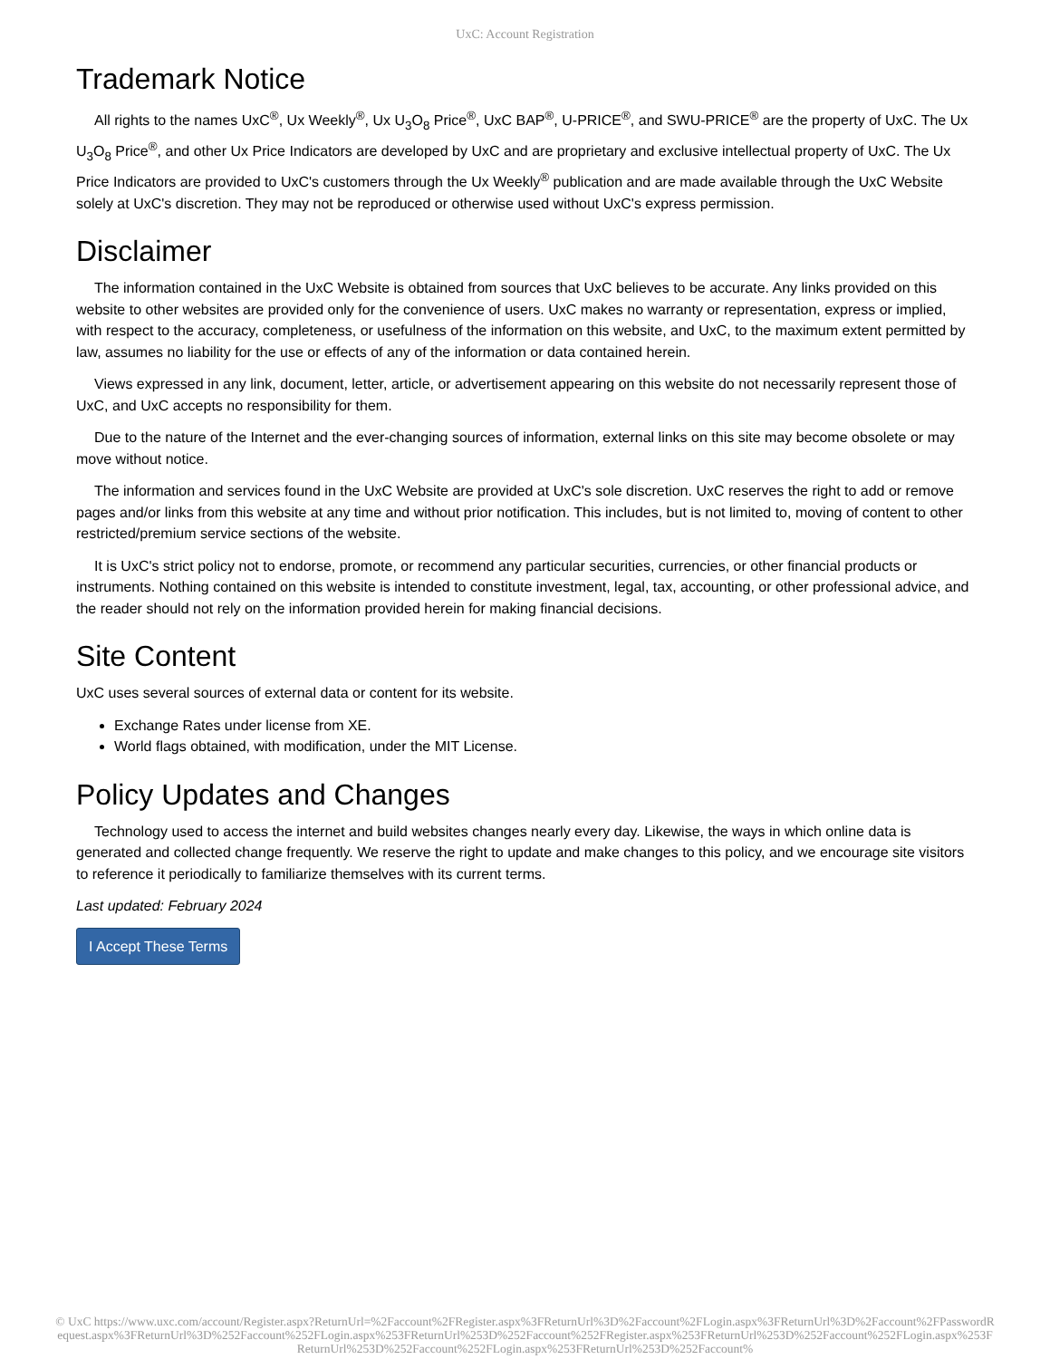UxC: Account Registration
Trademark Notice
All rights to the names UxC<sup>®</sup>, Ux Weekly<sup>®</sup>, Ux U<sub>3</sub>O<sub>8</sub> Price<sup>®</sup>, UxC BAP<sup>®</sup>, U-PRICE<sup>®</sup>, and SWU-PRICE<sup>®</sup> are the property of UxC. The Ux U<sub>3</sub>O<sub>8</sub> Price<sup>®</sup>, and other Ux Price Indicators are developed by UxC and are proprietary and exclusive intellectual property of UxC. The Ux Price Indicators are provided to UxC's customers through the Ux Weekly<sup>®</sup> publication and are made available through the UxC Website solely at UxC's discretion. They may not be reproduced or otherwise used without UxC's express permission.
Disclaimer
The information contained in the UxC Website is obtained from sources that UxC believes to be accurate. Any links provided on this website to other websites are provided only for the convenience of users. UxC makes no warranty or representation, express or implied, with respect to the accuracy, completeness, or usefulness of the information on this website, and UxC, to the maximum extent permitted by law, assumes no liability for the use or effects of any of the information or data contained herein.
Views expressed in any link, document, letter, article, or advertisement appearing on this website do not necessarily represent those of UxC, and UxC accepts no responsibility for them.
Due to the nature of the Internet and the ever-changing sources of information, external links on this site may become obsolete or may move without notice.
The information and services found in the UxC Website are provided at UxC's sole discretion. UxC reserves the right to add or remove pages and/or links from this website at any time and without prior notification. This includes, but is not limited to, moving of content to other restricted/premium service sections of the website.
It is UxC's strict policy not to endorse, promote, or recommend any particular securities, currencies, or other financial products or instruments. Nothing contained on this website is intended to constitute investment, legal, tax, accounting, or other professional advice, and the reader should not rely on the information provided herein for making financial decisions.
Site Content
UxC uses several sources of external data or content for its website.
Exchange Rates under license from XE.
World flags obtained, with modification, under the MIT License.
Policy Updates and Changes
Technology used to access the internet and build websites changes nearly every day. Likewise, the ways in which online data is generated and collected change frequently. We reserve the right to update and make changes to this policy, and we encourage site visitors to reference it periodically to familiarize themselves with its current terms.
Last updated: February 2024
I Accept These Terms
© UxC https://www.uxc.com/account/Register.aspx?ReturnUrl=%2Faccount%2FRegister.aspx%3FReturnUrl%3D%2Faccount%2FLogin.aspx%3FReturnUrl%3D%2Faccount%2FPasswordRequest.aspx%3FReturnUrl%3D%252Faccount%252FLogin.aspx%253FReturnUrl%253D%252Faccount%252FRegister.aspx%253FReturnUrl%253D%252Faccount%252FLogin.aspx%253FReturnUrl%253D%252Faccount%252FLogin.aspx%253FReturnUrl%253D%252Faccount%